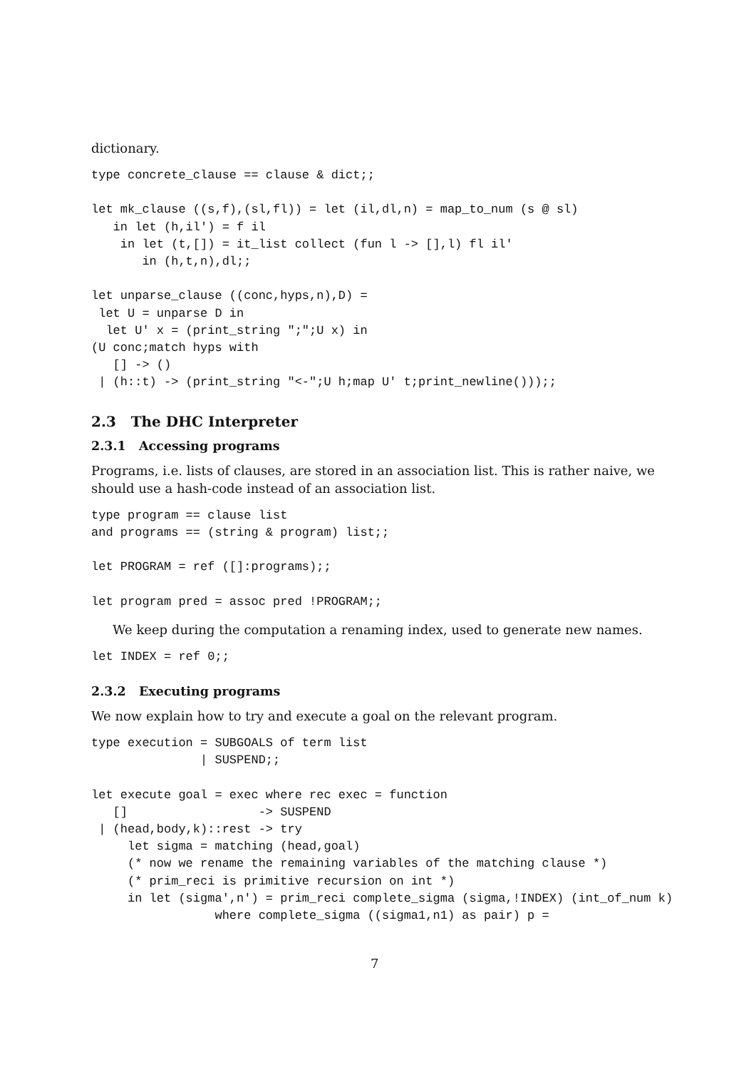dictionary.
type concrete_clause == clause & dict;;

let mk_clause ((s,f),(sl,fl)) = let (il,dl,n) = map_to_num (s @ sl)
   in let (h,il') = f il
    in let (t,[]) = it_list collect (fun l -> [],l) fl il'
       in (h,t,n),dl;;

let unparse_clause ((conc,hyps,n),D) =
 let U = unparse D in
  let U' x = (print_string ";";U x) in
(U conc;match hyps with
   [] -> ()
 | (h::t) -> (print_string "<-";U h;map U' t;print_newline()));;
2.3 The DHC Interpreter
2.3.1 Accessing programs
Programs, i.e. lists of clauses, are stored in an association list. This is rather naive, we should use a hash-code instead of an association list.
type program == clause list
and programs == (string & program) list;;

let PROGRAM = ref ([]:programs);;

let program pred = assoc pred !PROGRAM;;
We keep during the computation a renaming index, used to generate new names.
let INDEX = ref 0;;
2.3.2 Executing programs
We now explain how to try and execute a goal on the relevant program.
type execution = SUBGOALS of term list
               | SUSPEND;;

let execute goal = exec where rec exec = function
   []                  -> SUSPEND
 | (head,body,k)::rest -> try
     let sigma = matching (head,goal)
     (* now we rename the remaining variables of the matching clause *)
     (* prim_reci is primitive recursion on int *)
     in let (sigma',n') = prim_reci complete_sigma (sigma,!INDEX) (int_of_num k)
                 where complete_sigma ((sigma1,n1) as pair) p =
7